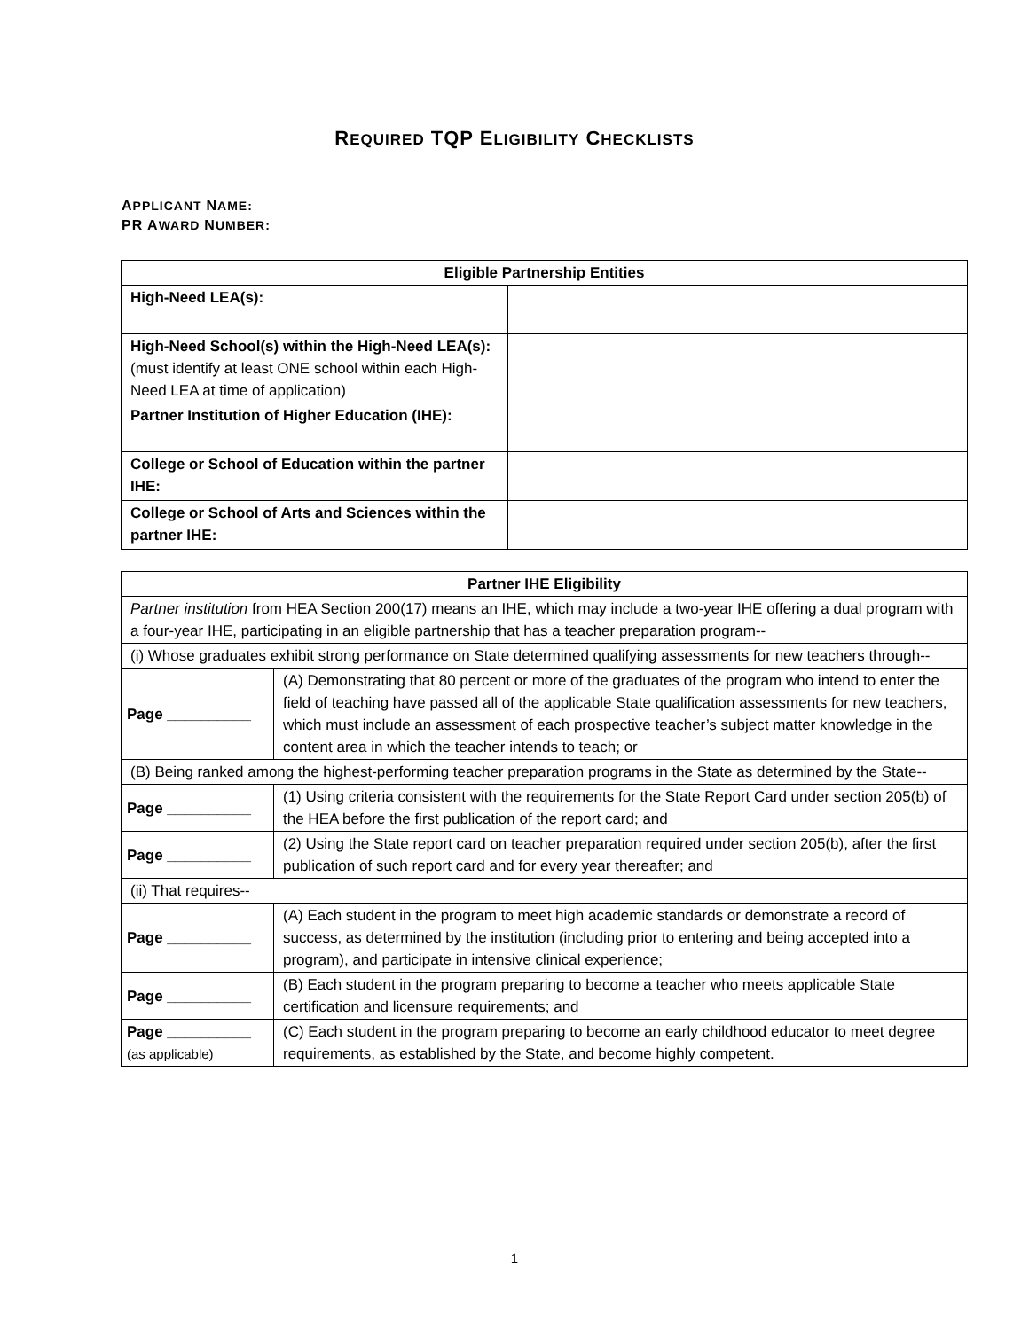REQUIRED TQP ELIGIBILITY CHECKLISTS
APPLICANT NAME:
PR AWARD NUMBER:
| Eligible Partnership Entities | |
| --- | --- |
| High-Need LEA(s): | |
| High-Need School(s) within the High-Need LEA(s): (must identify at least ONE school within each High-Need LEA at time of application) | |
| Partner Institution of Higher Education (IHE): | |
| College or School of Education within the partner IHE: | |
| College or School of Arts and Sciences within the partner IHE: | |
| Partner IHE Eligibility | |
| --- | --- |
| Partner institution from HEA Section 200(17) means an IHE, which may include a two-year IHE offering a dual program with a four-year IHE, participating in an eligible partnership that has a teacher preparation program-- | |
| (i) Whose graduates exhibit strong performance on State determined qualifying assessments for new teachers through-- | |
| Page __________ | (A) Demonstrating that 80 percent or more of the graduates of the program who intend to enter the field of teaching have passed all of the applicable State qualification assessments for new teachers, which must include an assessment of each prospective teacher’s subject matter knowledge in the content area in which the teacher intends to teach; or |
| (B) Being ranked among the highest-performing teacher preparation programs in the State as determined by the State-- | |
| Page __________ | (1) Using criteria consistent with the requirements for the State Report Card under section 205(b) of the HEA before the first publication of the report card; and |
| Page __________ | (2) Using the State report card on teacher preparation required under section 205(b), after the first publication of such report card and for every year thereafter; and |
| (ii) That requires-- | |
| Page __________ | (A) Each student in the program to meet high academic standards or demonstrate a record of success, as determined by the institution (including prior to entering and being accepted into a program), and participate in intensive clinical experience; |
| Page __________ | (B) Each student in the program preparing to become a teacher who meets applicable State certification and licensure requirements; and |
| Page __________ (as applicable) | (C) Each student in the program preparing to become an early childhood educator to meet degree requirements, as established by the State, and become highly competent. |
1